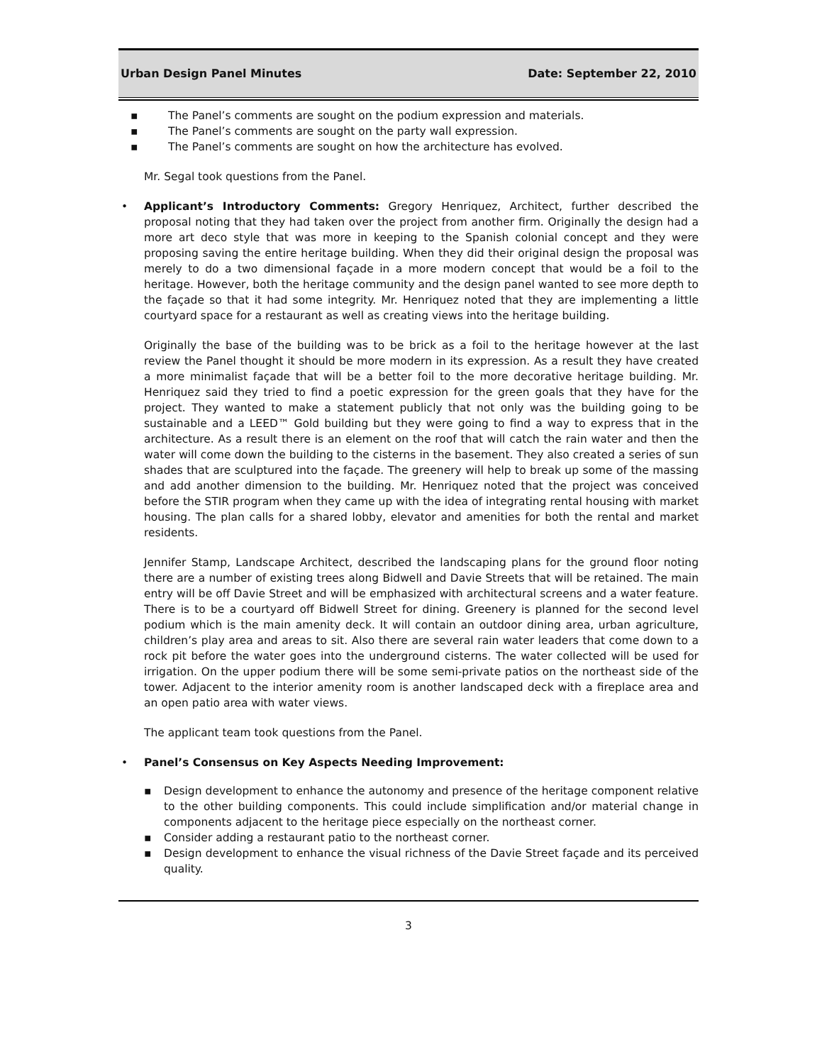Urban Design Panel Minutes Date: September 22, 2010
▪ The Panel’s comments are sought on the podium expression and materials.
▪ The Panel’s comments are sought on the party wall expression.
▪ The Panel’s comments are sought on how the architecture has evolved.
Mr. Segal took questions from the Panel.
•
Applicant’s Introductory Comments: Gregory Henriquez, Architect, further described the proposal noting that they had taken over the project from another firm. Originally the design had a more art deco style that was more in keeping to the Spanish colonial concept and they were proposing saving the entire heritage building. When they did their original design the proposal was merely to do a two dimensional façade in a more modern concept that would be a foil to the heritage. However, both the heritage community and the design panel wanted to see more depth to the façade so that it had some integrity. Mr. Henriquez noted that they are implementing a little courtyard space for a restaurant as well as creating views into the heritage building.
Originally the base of the building was to be brick as a foil to the heritage however at the last review the Panel thought it should be more modern in its expression. As a result they have created a more minimalist façade that will be a better foil to the more decorative heritage building. Mr. Henriquez said they tried to find a poetic expression for the green goals that they have for the project. They wanted to make a statement publicly that not only was the building going to be sustainable and a LEED™ Gold building but they were going to find a way to express that in the architecture. As a result there is an element on the roof that will catch the rain water and then the water will come down the building to the cisterns in the basement. They also created a series of sun shades that are sculptured into the façade. The greenery will help to break up some of the massing and add another dimension to the building. Mr. Henriquez noted that the project was conceived before the STIR program when they came up with the idea of integrating rental housing with market housing. The plan calls for a shared lobby, elevator and amenities for both the rental and market residents.
Jennifer Stamp, Landscape Architect, described the landscaping plans for the ground floor noting there are a number of existing trees along Bidwell and Davie Streets that will be retained. The main entry will be off Davie Street and will be emphasized with architectural screens and a water feature. There is to be a courtyard off Bidwell Street for dining. Greenery is planned for the second level podium which is the main amenity deck. It will contain an outdoor dining area, urban agriculture, children’s play area and areas to sit. Also there are several rain water leaders that come down to a rock pit before the water goes into the underground cisterns. The water collected will be used for irrigation. On the upper podium there will be some semi-private patios on the northeast side of the tower. Adjacent to the interior amenity room is another landscaped deck with a fireplace area and an open patio area with water views.
The applicant team took questions from the Panel.
•
Panel’s Consensus on Key Aspects Needing Improvement:
▪ Design development to enhance the autonomy and presence of the heritage component relative to the other building components. This could include simplification and/or material change in components adjacent to the heritage piece especially on the northeast corner.
▪ Consider adding a restaurant patio to the northeast corner.
▪ Design development to enhance the visual richness of the Davie Street façade and its perceived quality.
3